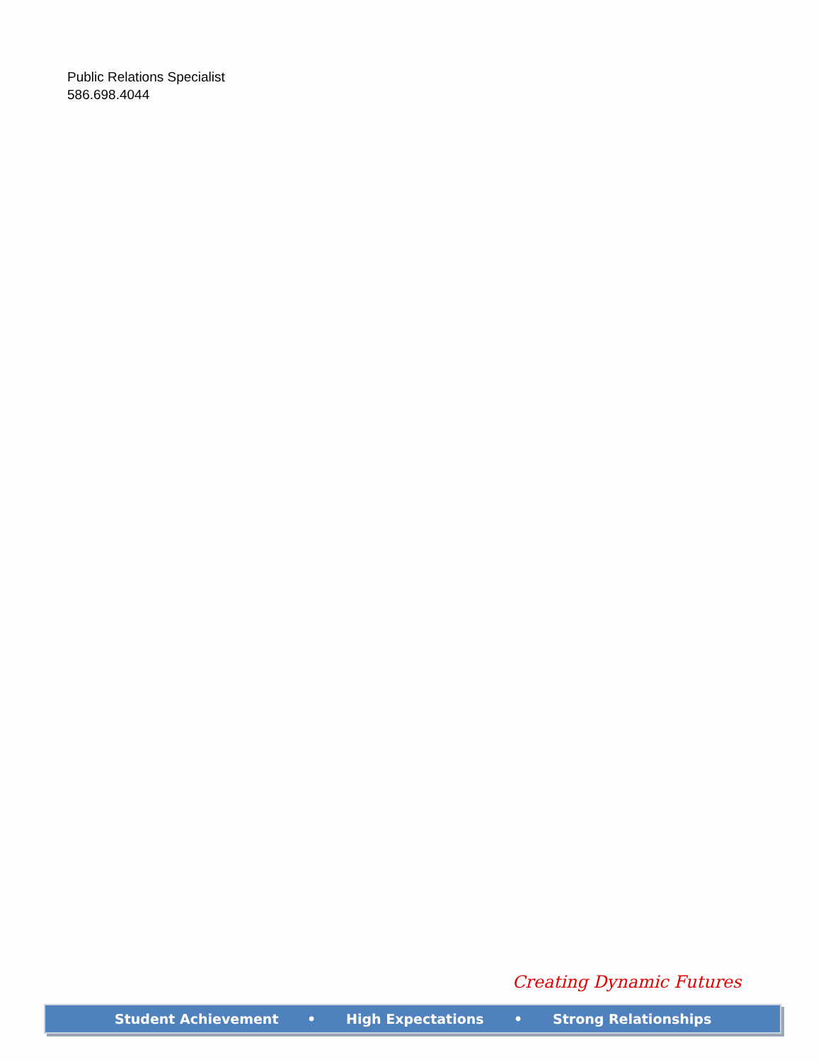Public Relations Specialist
586.698.4044
Creating Dynamic Futures
Student Achievement • High Expectations • Strong Relationships